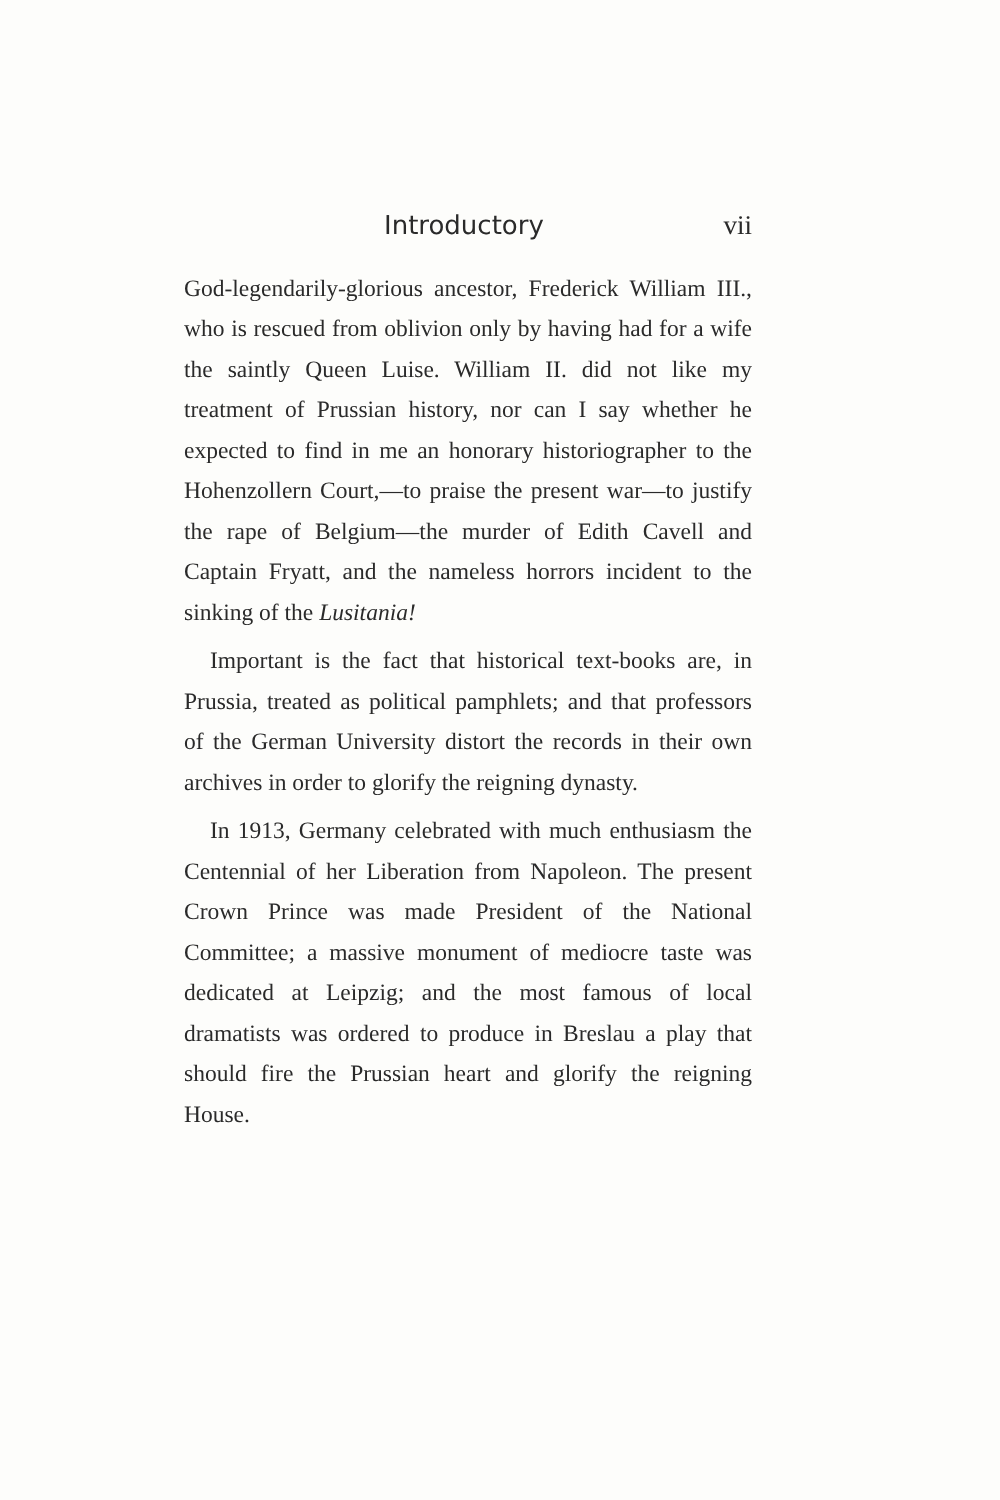Introductory vii
God-legendarily-glorious ancestor, Frederick William III., who is rescued from oblivion only by having had for a wife the saintly Queen Luise. William II. did not like my treatment of Prussian history, nor can I say whether he expected to find in me an honorary historiographer to the Hohenzollern Court,—to praise the present war—to justify the rape of Belgium—the murder of Edith Cavell and Captain Fryatt, and the nameless horrors incident to the sinking of the Lusitania!
Important is the fact that historical text-books are, in Prussia, treated as political pamphlets; and that professors of the German University distort the records in their own archives in order to glorify the reigning dynasty.
In 1913, Germany celebrated with much enthusiasm the Centennial of her Liberation from Napoleon. The present Crown Prince was made President of the National Committee; a massive monument of mediocre taste was dedicated at Leipzig; and the most famous of local dramatists was ordered to produce in Breslau a play that should fire the Prussian heart and glorify the reigning House.